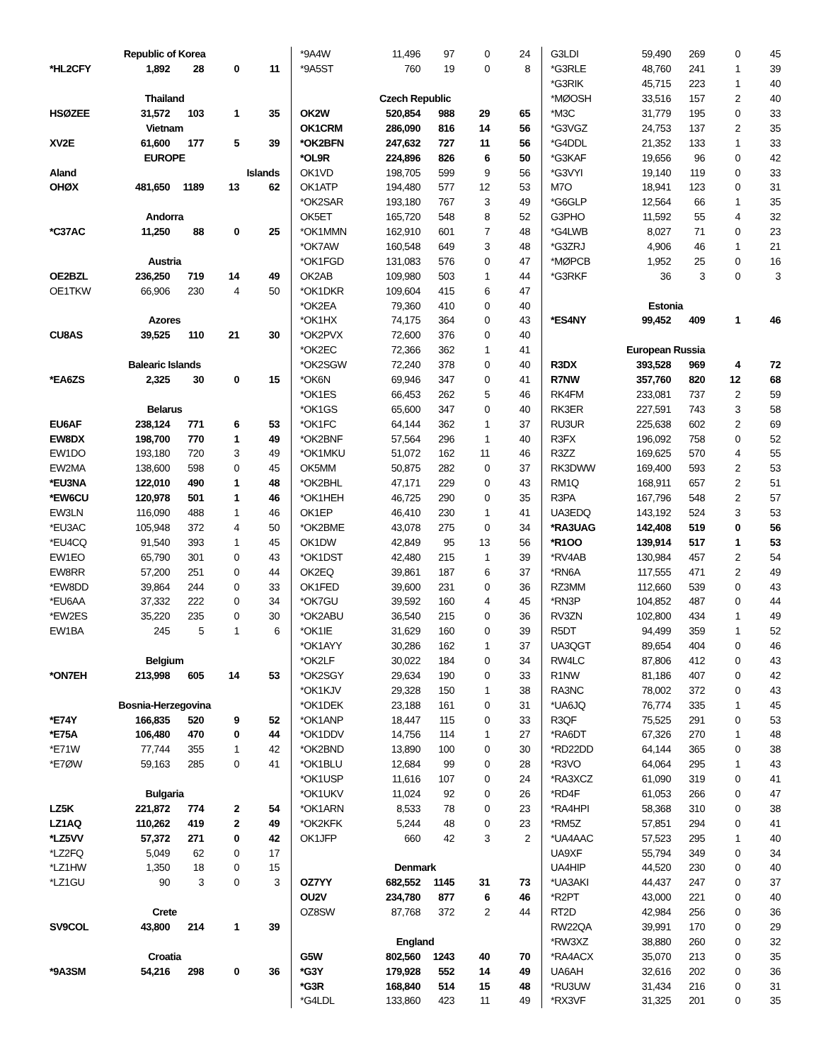| Republic of Korea | | | | |
| *HL2CFY | 1,892 | 28 | 0 | 11 |
| Thailand | | | | |
| HSØZEE | 31,572 | 103 | 1 | 35 |
| Vietnam | | | | |
| XV2E | 61,600 | 177 | 5 | 39 |
| EUROPE | | | | |
| Aland | | | | Islands |
| OHØX | 481,650 | 1189 | 13 | 62 |
| Andorra | | | | |
| *C37AC | 11,250 | 88 | 0 | 25 |
| Austria | | | | |
| OE2BZL | 236,250 | 719 | 14 | 49 |
| OE1TKW | 66,906 | 230 | 4 | 50 |
| Azores | | | | |
| CU8AS | 39,525 | 110 | 21 | 30 |
| Balearic Islands | | | | |
| *EA6ZS | 2,325 | 30 | 0 | 15 |
| Belarus | | | | |
| EU6AF | 238,124 | 771 | 6 | 53 |
| EW8DX | 198,700 | 770 | 1 | 49 |
| EW1DO | 193,180 | 720 | 3 | 49 |
| EW2MA | 138,600 | 598 | 0 | 45 |
| *EU3NA | 122,010 | 490 | 1 | 48 |
| *EW6CU | 120,978 | 501 | 1 | 46 |
| EW3LN | 116,090 | 488 | 1 | 46 |
| *EU3AC | 105,948 | 372 | 4 | 50 |
| *EU4CQ | 91,540 | 393 | 1 | 45 |
| EW1EO | 65,790 | 301 | 0 | 43 |
| EW8RR | 57,200 | 251 | 0 | 44 |
| *EW8DD | 39,864 | 244 | 0 | 33 |
| *EU6AA | 37,332 | 222 | 0 | 34 |
| *EW2ES | 35,220 | 235 | 0 | 30 |
| EW1BA | 245 | 5 | 1 | 6 |
| Belgium | | | | |
| *ON7EH | 213,998 | 605 | 14 | 53 |
| Bosnia-Herzegovina | | | | |
| *E74Y | 166,835 | 520 | 9 | 52 |
| *E75A | 106,480 | 470 | 0 | 44 |
| *E71W | 77,744 | 355 | 1 | 42 |
| *E7ØW | 59,163 | 285 | 0 | 41 |
| Bulgaria | | | | |
| LZ5K | 221,872 | 774 | 2 | 54 |
| LZ1AQ | 110,262 | 419 | 2 | 49 |
| *LZ5VV | 57,372 | 271 | 0 | 42 |
| *LZ2FQ | 5,049 | 62 | 0 | 17 |
| *LZ1HW | 1,350 | 18 | 0 | 15 |
| *LZ1GU | 90 | 3 | 0 | 3 |
| Crete | | | | |
| SV9COL | 43,800 | 214 | 1 | 39 |
| Croatia | | | | |
| *9A3SM | 54,216 | 298 | 0 | 36 |
| *9A4W | 11,496 | 97 | 0 | 24 |
| *9A5ST | 760 | 19 | 0 | 8 |
| Czech Republic | | | | |
| OK2W | 520,854 | 988 | 29 | 65 |
| OK1CRM | 286,090 | 816 | 14 | 56 |
| *OK2BFN | 247,632 | 727 | 11 | 56 |
| *OL9R | 224,896 | 826 | 6 | 50 |
| OK1VD | 198,705 | 599 | 9 | 56 |
| OK1ATP | 194,480 | 577 | 12 | 53 |
| *OK2SAR | 193,180 | 767 | 3 | 49 |
| OK5ET | 165,720 | 548 | 8 | 52 |
| *OK1MMN | 162,910 | 601 | 7 | 48 |
| *OK7AW | 160,548 | 649 | 3 | 48 |
| *OK1FGD | 131,083 | 576 | 0 | 47 |
| OK2AB | 109,980 | 503 | 1 | 44 |
| *OK1DKR | 109,604 | 415 | 6 | 47 |
| *OK2EA | 79,360 | 410 | 0 | 40 |
| *OK1HX | 74,175 | 364 | 0 | 43 |
| *OK2PVX | 72,600 | 376 | 0 | 40 |
| *OK2EC | 72,366 | 362 | 1 | 41 |
| *OK2SGW | 72,240 | 378 | 0 | 40 |
| *OK6N | 69,946 | 347 | 0 | 41 |
| *OK1ES | 66,453 | 262 | 5 | 46 |
| *OK1GS | 65,600 | 347 | 0 | 40 |
| *OK1FC | 64,144 | 362 | 1 | 37 |
| *OK2BNF | 57,564 | 296 | 1 | 40 |
| *OK1MKU | 51,072 | 162 | 11 | 46 |
| OK5MM | 50,875 | 282 | 0 | 37 |
| *OK2BHL | 47,171 | 229 | 0 | 43 |
| *OK1HEH | 46,725 | 290 | 0 | 35 |
| OK1EP | 46,410 | 230 | 1 | 41 |
| *OK2BME | 43,078 | 275 | 0 | 34 |
| OK1DW | 42,849 | 95 | 13 | 56 |
| *OK1DST | 42,480 | 215 | 1 | 39 |
| OK2EQ | 39,861 | 187 | 6 | 37 |
| OK1FED | 39,600 | 231 | 0 | 36 |
| *OK7GU | 39,592 | 160 | 4 | 45 |
| *OK2ABU | 36,540 | 215 | 0 | 36 |
| *OK1IE | 31,629 | 160 | 0 | 39 |
| *OK1AYY | 30,286 | 162 | 1 | 37 |
| *OK2LF | 30,022 | 184 | 0 | 34 |
| *OK2SGY | 29,634 | 190 | 0 | 33 |
| *OK1KJV | 29,328 | 150 | 1 | 38 |
| *OK1DEK | 23,188 | 161 | 0 | 31 |
| *OK1ANP | 18,447 | 115 | 0 | 33 |
| *OK1DDV | 14,756 | 114 | 1 | 27 |
| *OK2BND | 13,890 | 100 | 0 | 30 |
| *OK1BLU | 12,684 | 99 | 0 | 28 |
| *OK1USP | 11,616 | 107 | 0 | 24 |
| *OK1UKV | 11,024 | 92 | 0 | 26 |
| *OK1ARN | 8,533 | 78 | 0 | 23 |
| *OK2KFK | 5,244 | 48 | 0 | 23 |
| OK1JFP | 660 | 42 | 3 | 2 |
| Denmark | | | | |
| OZ7YY | 682,552 | 1145 | 31 | 73 |
| OU2V | 234,780 | 877 | 6 | 46 |
| OZ8SW | 87,768 | 372 | 2 | 44 |
| England | | | | |
| G5W | 802,560 | 1243 | 40 | 70 |
| *G3Y | 179,928 | 552 | 14 | 49 |
| *G3R | 168,840 | 514 | 15 | 48 |
| *G4LDL | 133,860 | 423 | 11 | 49 |
| G3LDI | 59,490 | 269 | 0 | 45 |
| *G3RLE | 48,760 | 241 | 1 | 39 |
| *G3RIK | 45,715 | 223 | 1 | 40 |
| *MØOSH | 33,516 | 157 | 2 | 40 |
| *M3C | 31,779 | 195 | 0 | 33 |
| *G3VGZ | 24,753 | 137 | 2 | 35 |
| *G4DDL | 21,352 | 133 | 1 | 33 |
| *G3KAF | 19,656 | 96 | 0 | 42 |
| *G3VYI | 19,140 | 119 | 0 | 33 |
| M7O | 18,941 | 123 | 0 | 31 |
| *G6GLP | 12,564 | 66 | 1 | 35 |
| G3PHO | 11,592 | 55 | 4 | 32 |
| *G4LWB | 8,027 | 71 | 0 | 23 |
| *G3ZRJ | 4,906 | 46 | 1 | 21 |
| *MØPCB | 1,952 | 25 | 0 | 16 |
| *G3RKF | 36 | 3 | 0 | 3 |
| Estonia | | | | |
| *ES4NY | 99,452 | 409 | 1 | 46 |
| European Russia | | | | |
| R3DX | 393,528 | 969 | 4 | 72 |
| R7NW | 357,760 | 820 | 12 | 68 |
| RK4FM | 233,081 | 737 | 2 | 59 |
| RK3ER | 227,591 | 743 | 3 | 58 |
| RU3UR | 225,638 | 602 | 2 | 69 |
| R3FX | 196,092 | 758 | 0 | 52 |
| R3ZZ | 169,625 | 570 | 4 | 55 |
| RK3DWW | 169,400 | 593 | 2 | 53 |
| RM1Q | 168,911 | 657 | 2 | 51 |
| R3PA | 167,796 | 548 | 2 | 57 |
| UA3EDQ | 143,192 | 524 | 3 | 53 |
| *RA3UAG | 142,408 | 519 | 0 | 56 |
| *R1OO | 139,914 | 517 | 1 | 53 |
| *RV4AB | 130,984 | 457 | 2 | 54 |
| *RN6A | 117,555 | 471 | 2 | 49 |
| RZ3MM | 112,660 | 539 | 0 | 43 |
| *RN3P | 104,852 | 487 | 0 | 44 |
| RV3ZN | 102,800 | 434 | 1 | 49 |
| R5DT | 94,499 | 359 | 1 | 52 |
| UA3QGT | 89,654 | 404 | 0 | 46 |
| RW4LC | 87,806 | 412 | 0 | 43 |
| R1NW | 81,186 | 407 | 0 | 42 |
| RA3NC | 78,002 | 372 | 0 | 43 |
| *UA6JQ | 76,774 | 335 | 1 | 45 |
| R3QF | 75,525 | 291 | 0 | 53 |
| *RA6DT | 67,326 | 270 | 1 | 48 |
| *RD22DD | 64,144 | 365 | 0 | 38 |
| *R3VO | 64,064 | 295 | 1 | 43 |
| *RA3XCZ | 61,090 | 319 | 0 | 41 |
| *RD4F | 61,053 | 266 | 0 | 47 |
| *RA4HPI | 58,368 | 310 | 0 | 38 |
| *RM5Z | 57,851 | 294 | 0 | 41 |
| *UA4AAC | 57,523 | 295 | 1 | 40 |
| UA9XF | 55,794 | 349 | 0 | 34 |
| UA4HIP | 44,520 | 230 | 0 | 40 |
| *UA3AKI | 44,437 | 247 | 0 | 37 |
| *R2PT | 43,000 | 221 | 0 | 40 |
| RT2D | 42,984 | 256 | 0 | 36 |
| RW22QA | 39,991 | 170 | 0 | 29 |
| *RW3XZ | 38,880 | 260 | 0 | 32 |
| *RA4ACX | 35,070 | 213 | 0 | 35 |
| UA6AH | 32,616 | 202 | 0 | 36 |
| *RU3UW | 31,434 | 216 | 0 | 31 |
| *RX3VF | 31,325 | 201 | 0 | 35 |